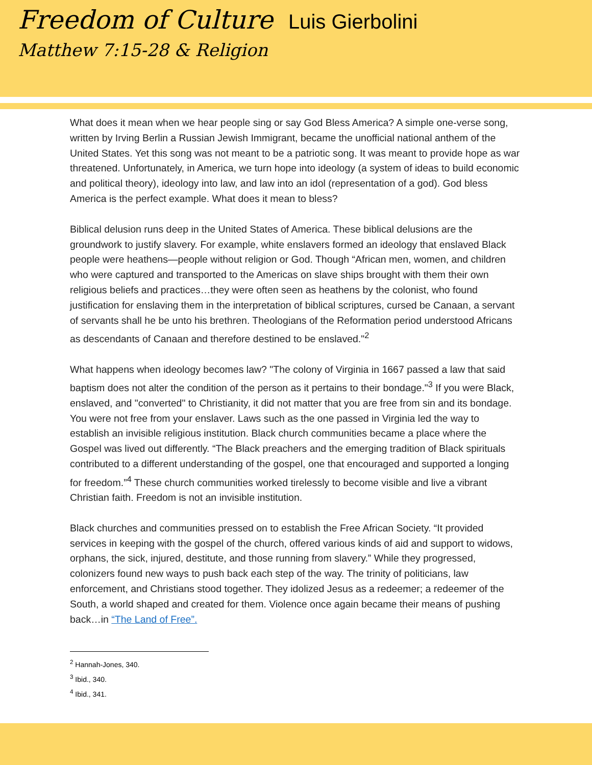Freedom of Culture
Luis Gierbolini
Matthew 7:15-28 & Religion
What does it mean when we hear people sing or say God Bless America? A simple one-verse song, written by Irving Berlin a Russian Jewish Immigrant, became the unofficial national anthem of the United States. Yet this song was not meant to be a patriotic song. It was meant to provide hope as war threatened. Unfortunately, in America, we turn hope into ideology (a system of ideas to build economic and political theory), ideology into law, and law into an idol (representation of a god). God bless America is the perfect example. What does it mean to bless?
Biblical delusion runs deep in the United States of America. These biblical delusions are the groundwork to justify slavery. For example, white enslavers formed an ideology that enslaved Black people were heathens—people without religion or God. Though “African men, women, and children who were captured and transported to the Americas on slave ships brought with them their own religious beliefs and practices…they were often seen as heathens by the colonist, who found justification for enslaving them in the interpretation of biblical scriptures, cursed be Canaan, a servant of servants shall he be unto his brethren. Theologians of the Reformation period understood Africans as descendants of Canaan and therefore destined to be enslaved."<sup>2</sup>
What happens when ideology becomes law? "The colony of Virginia in 1667 passed a law that said baptism does not alter the condition of the person as it pertains to their bondage."<sup>3</sup> If you were Black, enslaved, and "converted" to Christianity, it did not matter that you are free from sin and its bondage. You were not free from your enslaver. Laws such as the one passed in Virginia led the way to establish an invisible religious institution. Black church communities became a place where the Gospel was lived out differently. “The Black preachers and the emerging tradition of Black spirituals contributed to a different understanding of the gospel, one that encouraged and supported a longing for freedom.”<sup>4</sup> These church communities worked tirelessly to become visible and live a vibrant Christian faith. Freedom is not an invisible institution.
Black churches and communities pressed on to establish the Free African Society. “It provided services in keeping with the gospel of the church, offered various kinds of aid and support to widows, orphans, the sick, injured, destitute, and those running from slavery.” While they progressed, colonizers found new ways to push back each step of the way. The trinity of politicians, law enforcement, and Christians stood together. They idolized Jesus as a redeemer; a redeemer of the South, a world shaped and created for them. Violence once again became their means of pushing back…in “The Land of Free”.
<sup>2</sup> Hannah-Jones, 340.
<sup>3</sup> Ibid., 340.
<sup>4</sup> Ibid., 341.